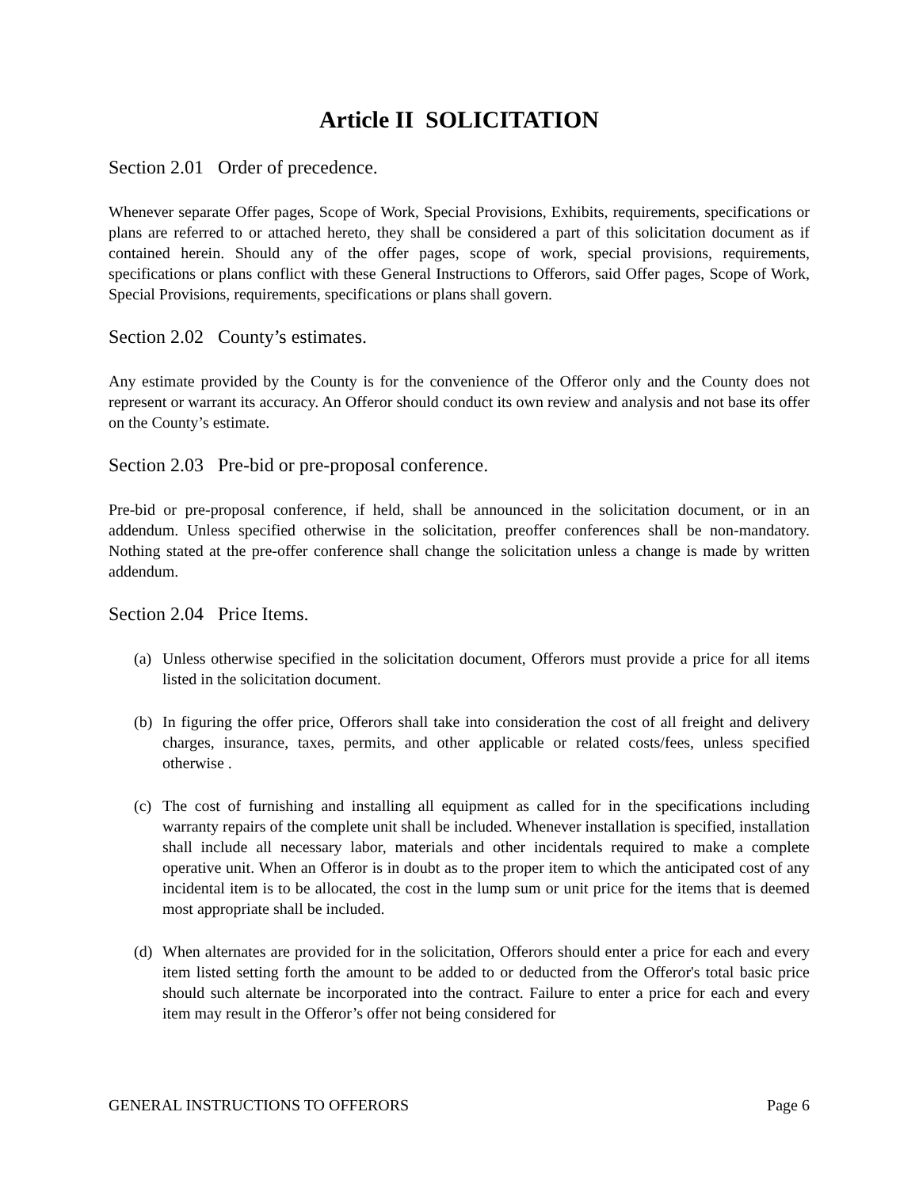Article II SOLICITATION
Section 2.01 Order of precedence.
Whenever separate Offer pages, Scope of Work, Special Provisions, Exhibits, requirements, specifications or plans are referred to or attached hereto, they shall be considered a part of this solicitation document as if contained herein. Should any of the offer pages, scope of work, special provisions, requirements, specifications or plans conflict with these General Instructions to Offerors, said Offer pages, Scope of Work, Special Provisions, requirements, specifications or plans shall govern.
Section 2.02 County’s estimates.
Any estimate provided by the County is for the convenience of the Offeror only and the County does not represent or warrant its accuracy. An Offeror should conduct its own review and analysis and not base its offer on the County’s estimate.
Section 2.03 Pre-bid or pre-proposal conference.
Pre-bid or pre-proposal conference, if held, shall be announced in the solicitation document, or in an addendum. Unless specified otherwise in the solicitation, preoffer conferences shall be non-mandatory. Nothing stated at the pre-offer conference shall change the solicitation unless a change is made by written addendum.
Section 2.04 Price Items.
(a) Unless otherwise specified in the solicitation document, Offerors must provide a price for all items listed in the solicitation document.
(b) In figuring the offer price, Offerors shall take into consideration the cost of all freight and delivery charges, insurance, taxes, permits, and other applicable or related costs/fees, unless specified otherwise .
(c) The cost of furnishing and installing all equipment as called for in the specifications including warranty repairs of the complete unit shall be included. Whenever installation is specified, installation shall include all necessary labor, materials and other incidentals required to make a complete operative unit. When an Offeror is in doubt as to the proper item to which the anticipated cost of any incidental item is to be allocated, the cost in the lump sum or unit price for the items that is deemed most appropriate shall be included.
(d) When alternates are provided for in the solicitation, Offerors should enter a price for each and every item listed setting forth the amount to be added to or deducted from the Offeror's total basic price should such alternate be incorporated into the contract. Failure to enter a price for each and every item may result in the Offeror’s offer not being considered for
GENERAL INSTRUCTIONS TO OFFERORS Page 6